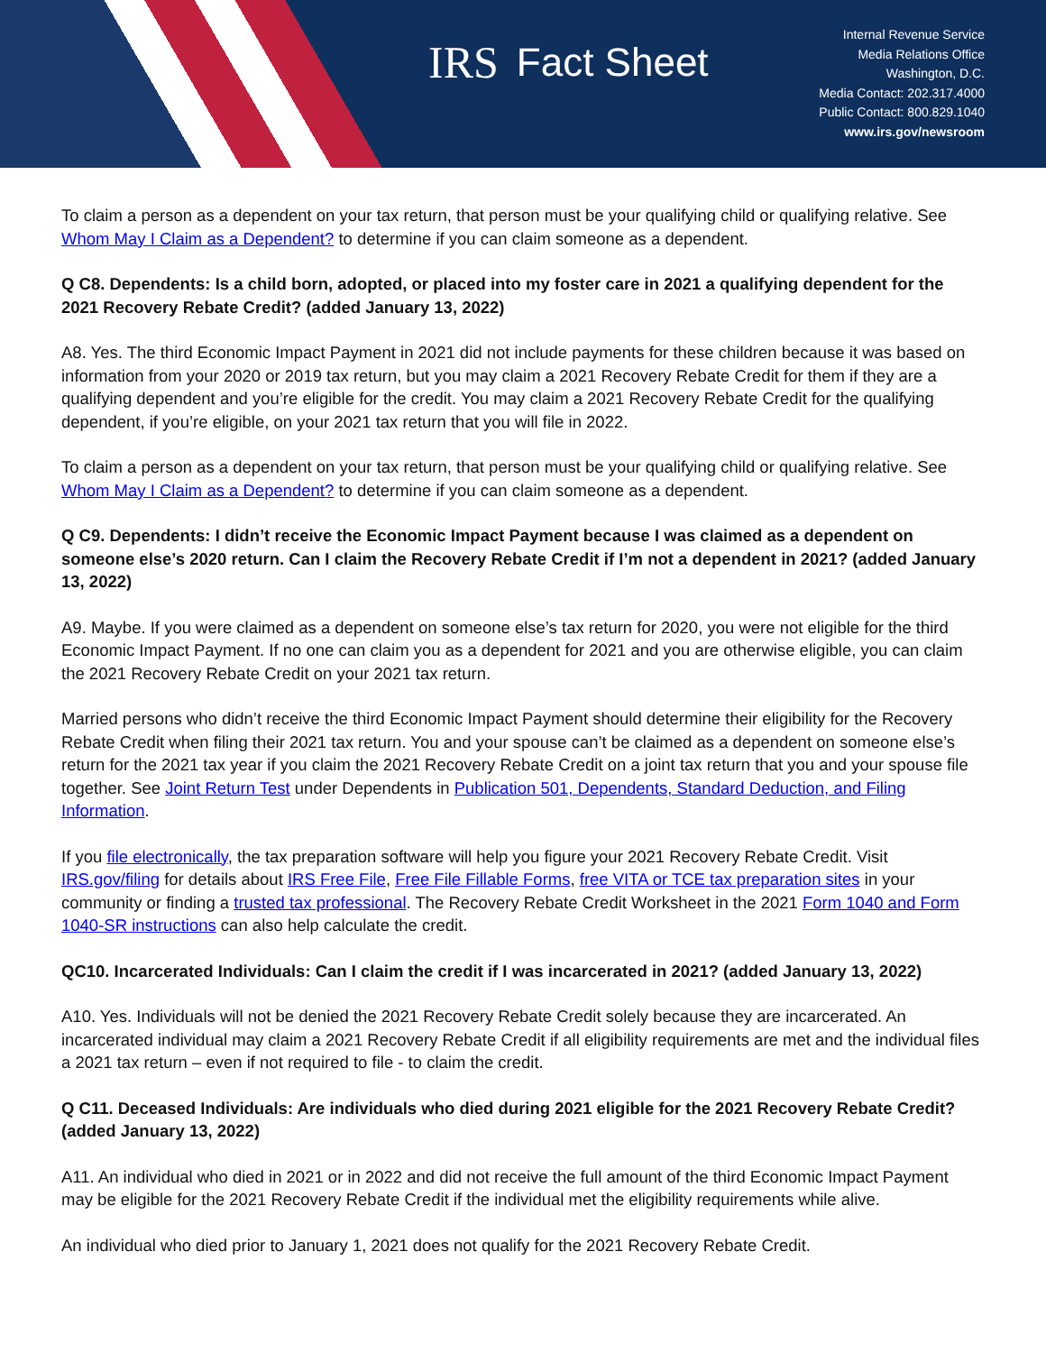IRS Fact Sheet
Internal Revenue Service
Media Relations Office
Washington, D.C.
Media Contact: 202.317.4000
Public Contact: 800.829.1040
www.irs.gov/newsroom
To claim a person as a dependent on your tax return, that person must be your qualifying child or qualifying relative. See Whom May I Claim as a Dependent? to determine if you can claim someone as a dependent.
Q C8. Dependents: Is a child born, adopted, or placed into my foster care in 2021 a qualifying dependent for the 2021 Recovery Rebate Credit? (added January 13, 2022)
A8. Yes. The third Economic Impact Payment in 2021 did not include payments for these children because it was based on information from your 2020 or 2019 tax return, but you may claim a 2021 Recovery Rebate Credit for them if they are a qualifying dependent and you’re eligible for the credit. You may claim a 2021 Recovery Rebate Credit for the qualifying dependent, if you’re eligible, on your 2021 tax return that you will file in 2022.
To claim a person as a dependent on your tax return, that person must be your qualifying child or qualifying relative. See Whom May I Claim as a Dependent? to determine if you can claim someone as a dependent.
Q C9. Dependents: I didn’t receive the Economic Impact Payment because I was claimed as a dependent on someone else’s 2020 return. Can I claim the Recovery Rebate Credit if I’m not a dependent in 2021? (added January 13, 2022)
A9. Maybe. If you were claimed as a dependent on someone else’s tax return for 2020, you were not eligible for the third Economic Impact Payment. If no one can claim you as a dependent for 2021 and you are otherwise eligible, you can claim the 2021 Recovery Rebate Credit on your 2021 tax return.
Married persons who didn’t receive the third Economic Impact Payment should determine their eligibility for the Recovery Rebate Credit when filing their 2021 tax return. You and your spouse can’t be claimed as a dependent on someone else’s return for the 2021 tax year if you claim the 2021 Recovery Rebate Credit on a joint tax return that you and your spouse file together. See Joint Return Test under Dependents in Publication 501, Dependents, Standard Deduction, and Filing Information.
If you file electronically, the tax preparation software will help you figure your 2021 Recovery Rebate Credit. Visit IRS.gov/filing for details about IRS Free File, Free File Fillable Forms, free VITA or TCE tax preparation sites in your community or finding a trusted tax professional. The Recovery Rebate Credit Worksheet in the 2021 Form 1040 and Form 1040-SR instructions can also help calculate the credit.
QC10. Incarcerated Individuals: Can I claim the credit if I was incarcerated in 2021? (added January 13, 2022)
A10. Yes. Individuals will not be denied the 2021 Recovery Rebate Credit solely because they are incarcerated. An incarcerated individual may claim a 2021 Recovery Rebate Credit if all eligibility requirements are met and the individual files a 2021 tax return – even if not required to file - to claim the credit.
Q C11. Deceased Individuals: Are individuals who died during 2021 eligible for the 2021 Recovery Rebate Credit? (added January 13, 2022)
A11. An individual who died in 2021 or in 2022 and did not receive the full amount of the third Economic Impact Payment may be eligible for the 2021 Recovery Rebate Credit if the individual met the eligibility requirements while alive.
An individual who died prior to January 1, 2021 does not qualify for the 2021 Recovery Rebate Credit.